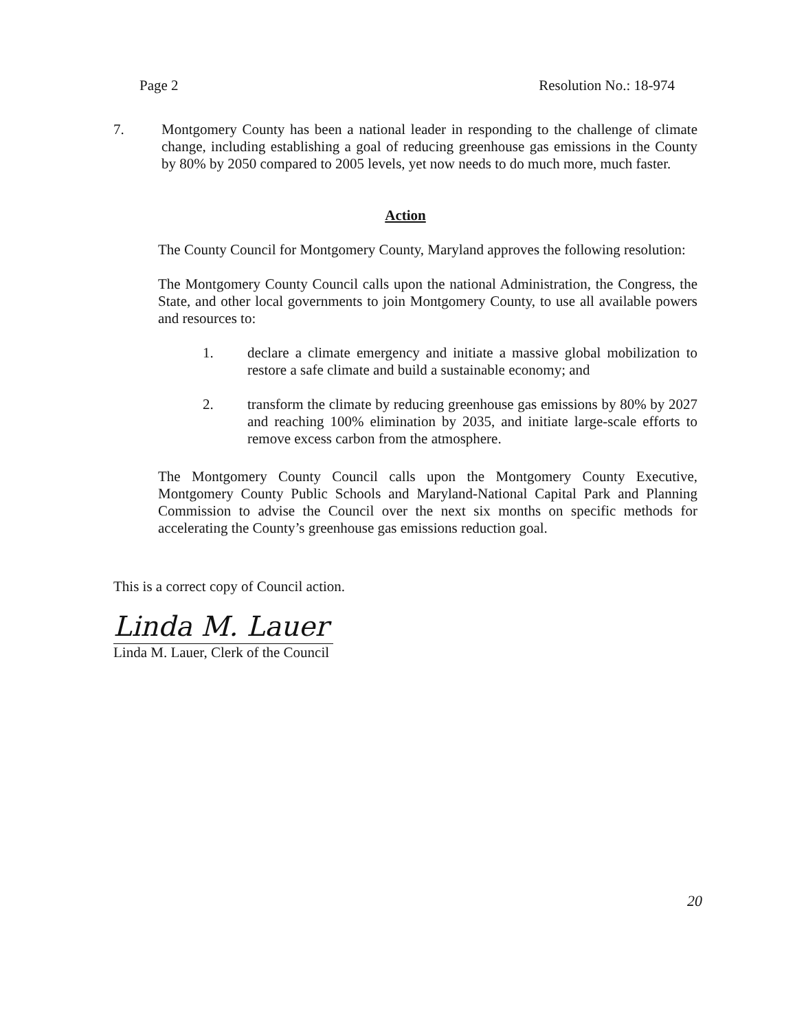Page 2 Resolution No.: 18-974
7. Montgomery County has been a national leader in responding to the challenge of climate change, including establishing a goal of reducing greenhouse gas emissions in the County by 80% by 2050 compared to 2005 levels, yet now needs to do much more, much faster.
Action
The County Council for Montgomery County, Maryland approves the following resolution:
The Montgomery County Council calls upon the national Administration, the Congress, the State, and other local governments to join Montgomery County, to use all available powers and resources to:
1. declare a climate emergency and initiate a massive global mobilization to restore a safe climate and build a sustainable economy; and
2. transform the climate by reducing greenhouse gas emissions by 80% by 2027 and reaching 100% elimination by 2035, and initiate large-scale efforts to remove excess carbon from the atmosphere.
The Montgomery County Council calls upon the Montgomery County Executive, Montgomery County Public Schools and Maryland-National Capital Park and Planning Commission to advise the Council over the next six months on specific methods for accelerating the County’s greenhouse gas emissions reduction goal.
This is a correct copy of Council action.
Linda M. Lauer
Linda M. Lauer, Clerk of the Council
20